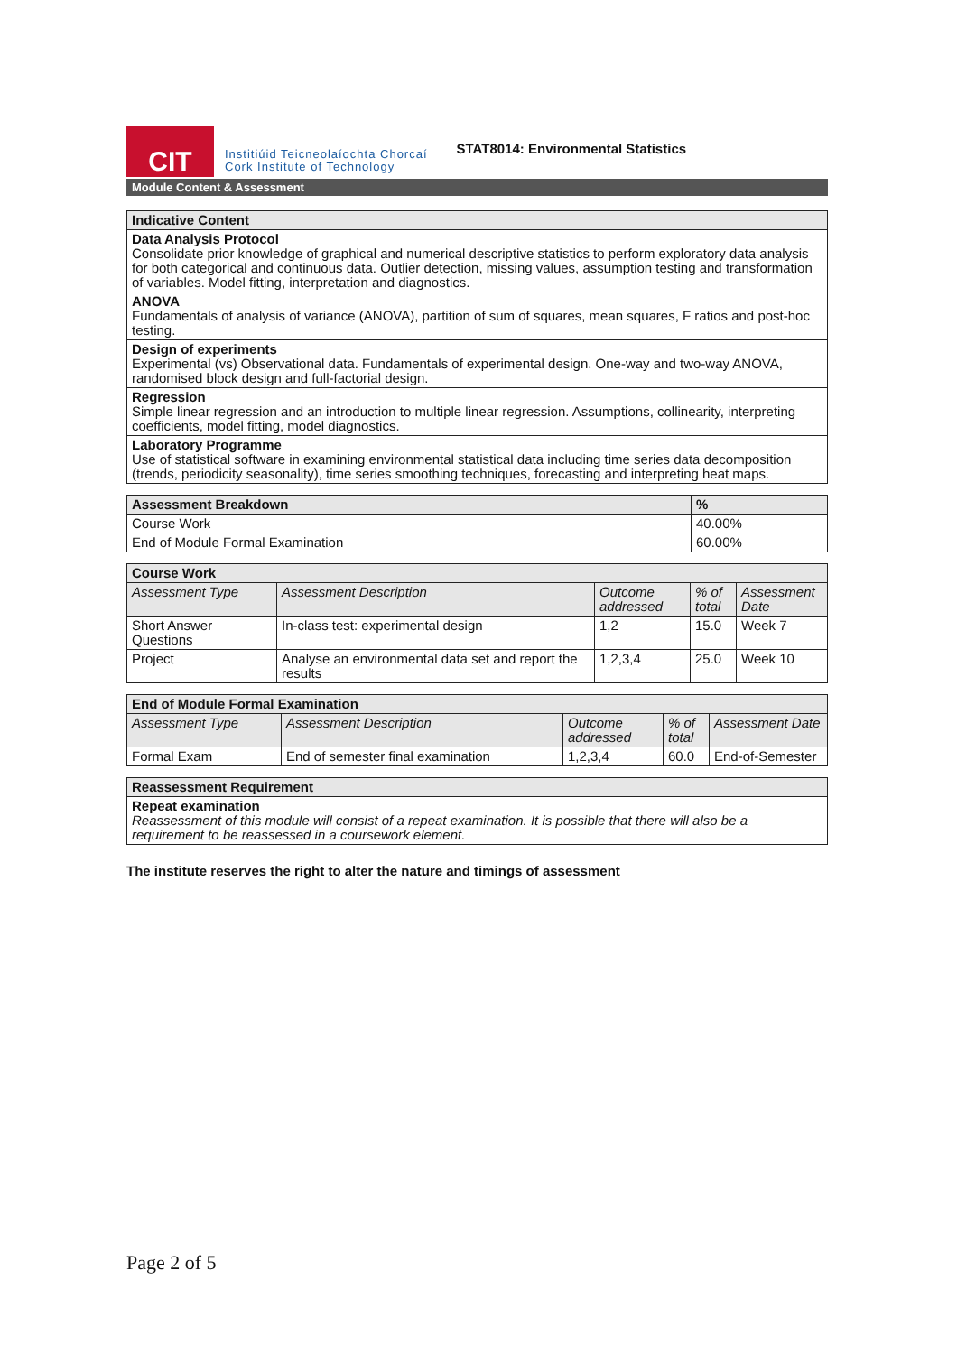CIT
Institiúid Teicneolaíochta Chorcaí
Cork Institute of Technology
STAT8014: Environmental Statistics
Module Content & Assessment
| Indicative Content |
| --- |
| Data Analysis Protocol Consolidate prior knowledge of graphical and numerical descriptive statistics to perform exploratory data analysis for both categorical and continuous data. Outlier detection, missing values, assumption testing and transformation of variables. Model fitting, interpretation and diagnostics. |
| ANOVA Fundamentals of analysis of variance (ANOVA), partition of sum of squares, mean squares, F ratios and post-hoc testing. |
| Design of experiments Experimental (vs) Observational data. Fundamentals of experimental design. One-way and two-way ANOVA, randomised block design and full-factorial design. |
| Regression Simple linear regression and an introduction to multiple linear regression. Assumptions, collinearity, interpreting coefficients, model fitting, model diagnostics. |
| Laboratory Programme Use of statistical software in examining environmental statistical data including time series data decomposition (trends, periodicity seasonality), time series smoothing techniques, forecasting and interpreting heat maps. |
| Assessment Breakdown | % |
| --- | --- |
| Course Work | 40.00% |
| End of Module Formal Examination | 60.00% |
| Course Work | | | | |
| --- | --- | --- | --- | --- |
| Assessment Type | Assessment Description | Outcome addressed | % of total | Assessment Date |
| Short Answer Questions | In-class test: experimental design | 1,2 | 15.0 | Week 7 |
| Project | Analyse an environmental data set and report the results | 1,2,3,4 | 25.0 | Week 10 |
| End of Module Formal Examination | | | | |
| --- | --- | --- | --- | --- |
| Assessment Type | Assessment Description | Outcome addressed | % of total | Assessment Date |
| Formal Exam | End of semester final examination | 1,2,3,4 | 60.0 | End-of-Semester |
| Reassessment Requirement |
| --- |
| Repeat examination Reassessment of this module will consist of a repeat examination. It is possible that there will also be a requirement to be reassessed in a coursework element. |
The institute reserves the right to alter the nature and timings of assessment
Page 2 of 5